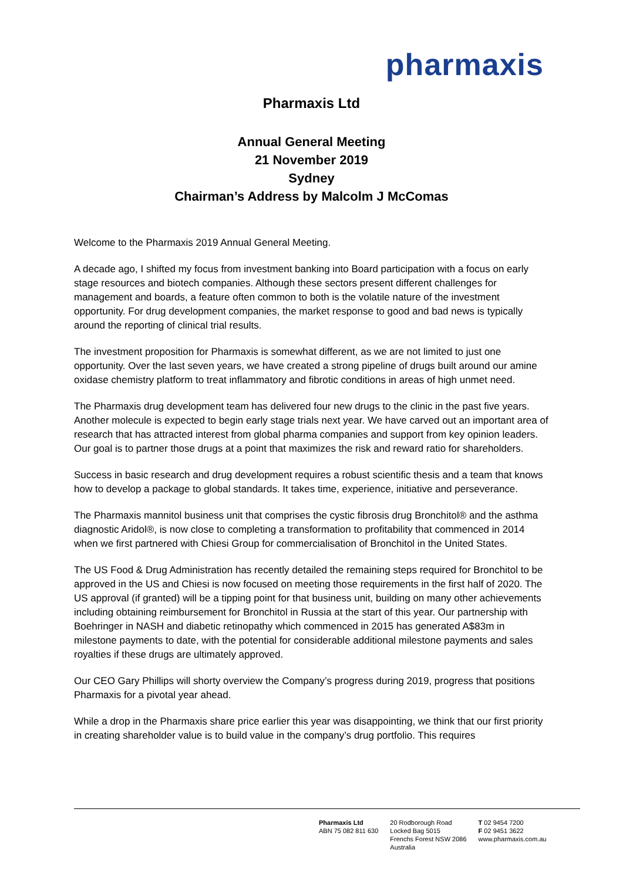pharmaxis
Pharmaxis Ltd
Annual General Meeting
21 November 2019
Sydney
Chairman’s Address by Malcolm J McComas
Welcome to the Pharmaxis 2019 Annual General Meeting.
A decade ago, I shifted my focus from investment banking into Board participation with a focus on early stage resources and biotech companies. Although these sectors present different challenges for management and boards, a feature often common to both is the volatile nature of the investment opportunity. For drug development companies, the market response to good and bad news is typically around the reporting of clinical trial results.
The investment proposition for Pharmaxis is somewhat different, as we are not limited to just one opportunity. Over the last seven years, we have created a strong pipeline of drugs built around our amine oxidase chemistry platform to treat inflammatory and fibrotic conditions in areas of high unmet need.
The Pharmaxis drug development team has delivered four new drugs to the clinic in the past five years. Another molecule is expected to begin early stage trials next year. We have carved out an important area of research that has attracted interest from global pharma companies and support from key opinion leaders. Our goal is to partner those drugs at a point that maximizes the risk and reward ratio for shareholders.
Success in basic research and drug development requires a robust scientific thesis and a team that knows how to develop a package to global standards. It takes time, experience, initiative and perseverance.
The Pharmaxis mannitol business unit that comprises the cystic fibrosis drug Bronchitol® and the asthma diagnostic Aridol®, is now close to completing a transformation to profitability that commenced in 2014 when we first partnered with Chiesi Group for commercialisation of Bronchitol in the United States.
The US Food & Drug Administration has recently detailed the remaining steps required for Bronchitol to be approved in the US and Chiesi is now focused on meeting those requirements in the first half of 2020. The US approval (if granted) will be a tipping point for that business unit, building on many other achievements including obtaining reimbursement for Bronchitol in Russia at the start of this year. Our partnership with Boehringer in NASH and diabetic retinopathy which commenced in 2015 has generated A$83m in milestone payments to date, with the potential for considerable additional milestone payments and sales royalties if these drugs are ultimately approved.
Our CEO Gary Phillips will shorty overview the Company’s progress during 2019, progress that positions Pharmaxis for a pivotal year ahead.
While a drop in the Pharmaxis share price earlier this year was disappointing, we think that our first priority in creating shareholder value is to build value in the company’s drug portfolio. This requires
Pharmaxis Ltd
ABN 75 082 811 630
20 Rodborough Road
Locked Bag 5015
Frenchs Forest NSW 2086
Australia
T 02 9454 7200
F 02 9451 3622
www.pharmaxis.com.au